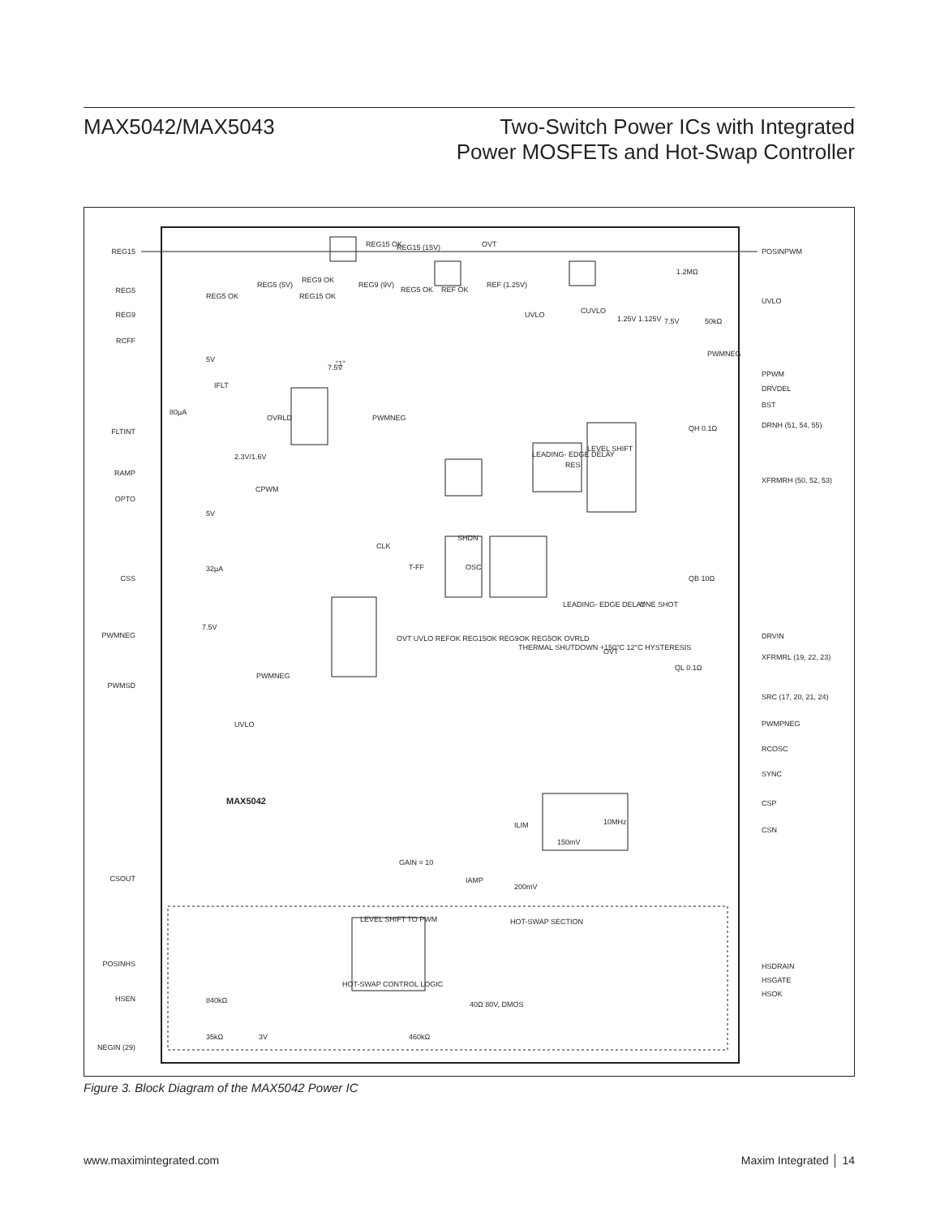MAX5042/MAX5043 Two-Switch Power ICs with Integrated
Power MOSFETs and Hot-Swap Controller
REG15
REG5
REG9
RCFF
FLTINT
RAMP
OPTO
CSS
PWMNEG
PWMSD
CSOUT
POSINHS
HSEN
NEGIN (29)
POSINPWM
UVLO
PPWM
DRVDEL
BST
DRNH (51, 54, 55)
XFRMRH (50, 52, 53)
DRVIN
XFRMRL (19, 22, 23)
SRC (17, 20, 21, 24)
PWMPNEG
RCOSC
SYNC
CSP
CSN
HSDRAIN
HSGATE
HSOK
REG15 OK
REG15 (15V)
OVT
REG5 (5V)
REG9 (9V)
REF (1.25V)
REG5 OK
REG15 OK
REG9 OK
REG5 OK
REF OK
CUVLO
UVLO
1.25V 1.125V
7.5V
50kΩ
1.2MΩ
PWMNEG
OVRLD
2.3V/1.6V
80µA
IFLT
5V
"1"
7.5V
PWMNEG
CPWM
LEADING- EDGE DELAY
LEVEL SHIFT
RES
QH 0.1Ω
QB 10Ω
QL 0.1Ω
CLK
T-FF
SHDN
OSC
LEADING- EDGE DELAY
ONE SHOT
THERMAL SHUTDOWN +150°C 12°C HYSTERESIS
OVT
OVT UVLO REFOK REG15OK REG9OK REG5OK OVRLD
32µA
5V
7.5V
PWMNEG
UVLO
MAX5042
ILIM
150mV
10MHz
GAIN = 10
IAMP
200mV
LEVEL SHIFT TO PWM
HOT-SWAP SECTION
HOT-SWAP CONTROL LOGIC
840kΩ
35kΩ
3V
460kΩ
40Ω 80V, DMOS
Figure 3. Block Diagram of the MAX5042 Power IC
www.maximintegrated.com Maxim Integrated │ 14